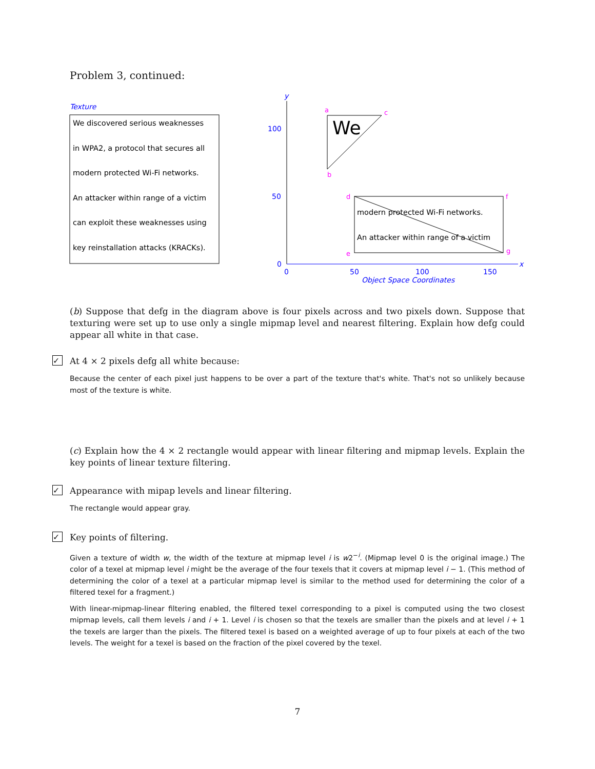Problem 3, continued:
Texture
We discovered serious weaknesses
in WPA2, a protocol that secures all
modern protected Wi-Fi networks.
An attacker within range of a victim
can exploit these weaknesses using
key reinstallation attacks (KRACKs).
y
x
100
50
0
0
50
100
150
Object Space Coordinates
We
modern protected Wi-Fi networks.
An attacker within range of a victim
a
c
b
d
f
e
g
(b) Suppose that defg in the diagram above is four pixels across and two pixels down. Suppose that texturing were set up to use only a single mipmap level and nearest filtering. Explain how defg could appear all white in that case.
✓
At 4 × 2 pixels defg all white because:
Because the center of each pixel just happens to be over a part of the texture that's white. That's not so unlikely because most of the texture is white.
(c) Explain how the 4 × 2 rectangle would appear with linear filtering and mipmap levels. Explain the key points of linear texture filtering.
✓
Appearance with mipap levels and linear filtering.
The rectangle would appear gray.
✓
Key points of filtering.
Given a texture of width w, the width of the texture at mipmap level i is w2<sup>−i</sup>. (Mipmap level 0 is the original image.) The color of a texel at mipmap level i might be the average of the four texels that it covers at mipmap level i − 1. (This method of determining the color of a texel at a particular mipmap level is similar to the method used for determining the color of a filtered texel for a fragment.)
With linear-mipmap-linear filtering enabled, the filtered texel corresponding to a pixel is computed using the two closest mipmap levels, call them levels i and i + 1. Level i is chosen so that the texels are smaller than the pixels and at level i + 1 the texels are larger than the pixels. The filtered texel is based on a weighted average of up to four pixels at each of the two levels. The weight for a texel is based on the fraction of the pixel covered by the texel.
7